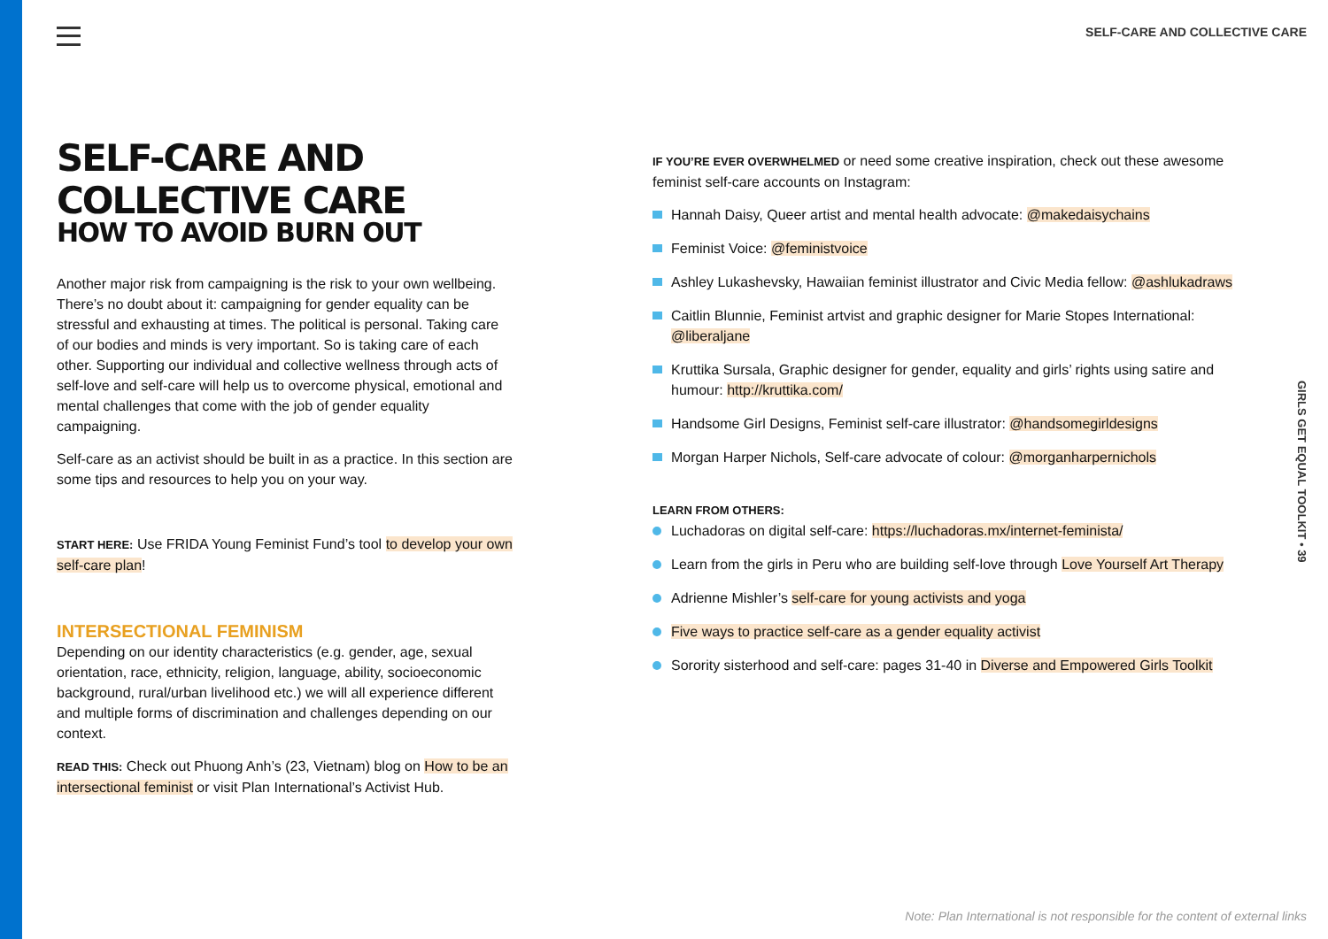SELF-CARE AND COLLECTIVE CARE
SELF-CARE AND COLLECTIVE CARE
HOW TO AVOID BURN OUT
Another major risk from campaigning is the risk to your own wellbeing. There’s no doubt about it: campaigning for gender equality can be stressful and exhausting at times. The political is personal. Taking care of our bodies and minds is very important. So is taking care of each other. Supporting our individual and collective wellness through acts of self-love and self-care will help us to overcome physical, emotional and mental challenges that come with the job of gender equality campaigning.
Self-care as an activist should be built in as a practice. In this section are some tips and resources to help you on your way.
START HERE: Use FRIDA Young Feminist Fund’s tool to develop your own self-care plan!
INTERSECTIONAL FEMINISM
Depending on our identity characteristics (e.g. gender, age, sexual orientation, race, ethnicity, religion, language, ability, socioeconomic background, rural/urban livelihood etc.) we will all experience different and multiple forms of discrimination and challenges depending on our context.
READ THIS: Check out Phuong Anh’s (23, Vietnam) blog on How to be an intersectional feminist or visit Plan International’s Activist Hub.
IF YOU’RE EVER OVERWHELMED or need some creative inspiration, check out these awesome feminist self-care accounts on Instagram:
Hannah Daisy, Queer artist and mental health advocate: @makedaisychains
Feminist Voice: @feministvoice
Ashley Lukashevsky, Hawaiian feminist illustrator and Civic Media fellow: @ashlukadraws
Caitlin Blunnie, Feminist artvist and graphic designer for Marie Stopes International: @liberaljane
Kruttika Sursala, Graphic designer for gender, equality and girls’ rights using satire and humour: http://kruttika.com/
Handsome Girl Designs, Feminist self-care illustrator: @handsomegirldesigns
Morgan Harper Nichols, Self-care advocate of colour: @morganharpernichols
LEARN FROM OTHERS:
Luchadoras on digital self-care: https://luchadoras.mx/internet-feminista/
Learn from the girls in Peru who are building self-love through Love Yourself Art Therapy
Adrienne Mishler’s self-care for young activists and yoga
Five ways to practice self-care as a gender equality activist
Sorority sisterhood and self-care: pages 31-40 in Diverse and Empowered Girls Toolkit
GIRLS GET EQUAL TOOLKIT • 39
Note: Plan International is not responsible for the content of external links